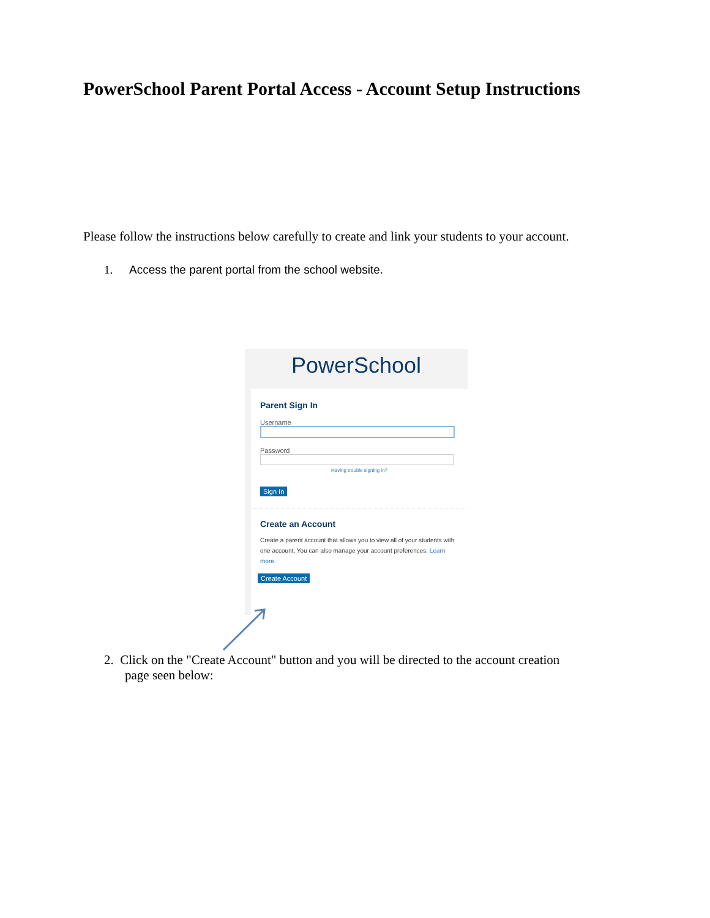PowerSchool Parent Portal Access - Account Setup Instructions
Please follow the instructions below carefully to create and link your students to your account.
1. Access the parent portal from the school website.
PowerSchool
Parent Sign In
Username
Password
Having trouble signing in?
Sign In
Create an Account
Create a parent account that allows you to view all of your students with one account. You can also manage your account preferences. Learn more.
Create Account
2. Click on the "Create Account" button and you will be directed to the account creation
page seen below: